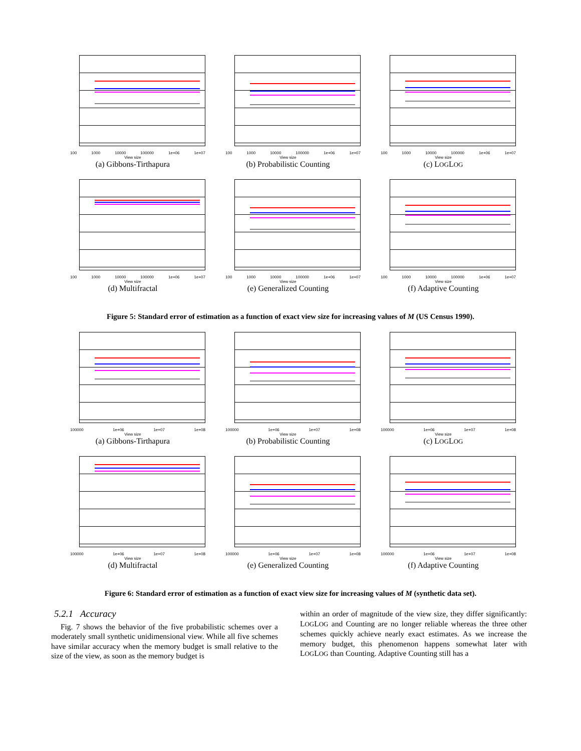100 1000 10000 100000 1e+06 1e+07
View size
(a) Gibbons-Tirthapura
100 1000 10000 100000 1e+06 1e+07
View size
(b) Probabilistic Counting
100 1000 10000 100000 1e+06 1e+07
View size
(c) LOGLOG
100 1000 10000 100000 1e+06 1e+07
View size
(d) Multifractal
100 1000 10000 100000 1e+06 1e+07
View size
(e) Generalized Counting
100 1000 10000 100000 1e+06 1e+07
View size
(f) Adaptive Counting
Figure 5: Standard error of estimation as a function of exact view size for increasing values of M (US Census 1990).
100000 1e+06 1e+07 1e+08
View size
(a) Gibbons-Tirthapura
100000 1e+06 1e+07 1e+08
View size
(b) Probabilistic Counting
100000 1e+06 1e+07 1e+08
View size
(c) LOGLOG
100000 1e+06 1e+07 1e+08
View size
(d) Multifractal
100000 1e+06 1e+07 1e+08
View size
(e) Generalized Counting
100000 1e+06 1e+07 1e+08
View size
(f) Adaptive Counting
Figure 6: Standard error of estimation as a function of exact view size for increasing values of M (synthetic data set).
5.2.1 Accuracy
Fig. 7 shows the behavior of the five probabilistic schemes over a moderately small synthetic unidimensional view. While all five schemes have similar accuracy when the memory budget is small relative to the size of the view, as soon as the memory budget is
within an order of magnitude of the view size, they differ significantly: LOGLOG and Counting are no longer reliable whereas the three other schemes quickly achieve nearly exact estimates. As we increase the memory budget, this phenomenon happens somewhat later with LOGLOG than Counting. Adaptive Counting still has a